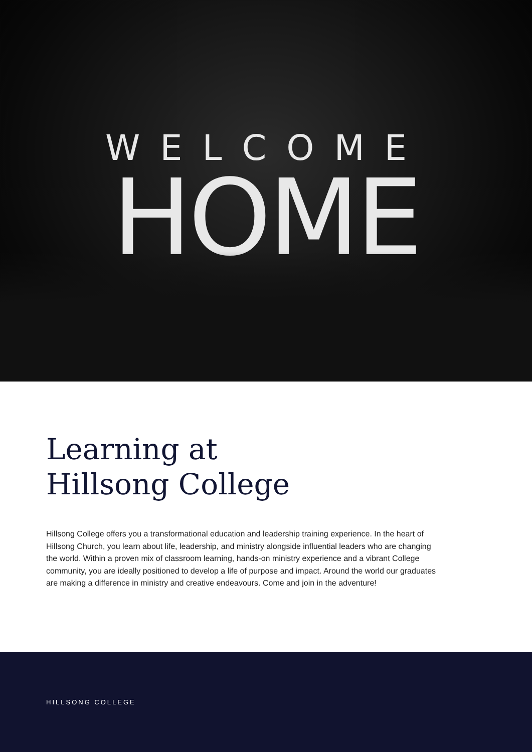WELCOME
HOME
Learning at
Hillsong College
Hillsong College offers you a transformational education and leadership training experience. In the heart of Hillsong Church, you learn about life, leadership, and ministry alongside influential leaders who are changing the world. Within a proven mix of classroom learning, hands-on ministry experience and a vibrant College community, you are ideally positioned to develop a life of purpose and impact. Around the world our graduates are making a difference in ministry and creative endeavours. Come and join in the adventure!
HILLSONG COLLEGE